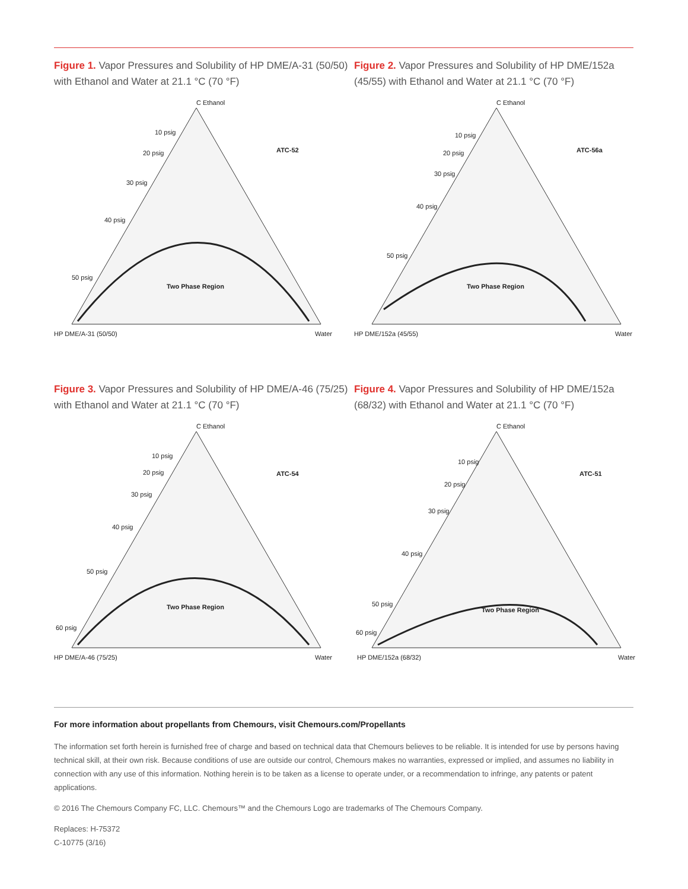Figure 1. Vapor Pressures and Solubility of HP DME/A-31 (50/50) with Ethanol and Water at 21.1 °C (70 °F)
C Ethanol
10 psig
20 psig
30 psig
40 psig
50 psig
ATC-52
Two Phase Region
HP DME/A-31 (50/50)
Water
Figure 2. Vapor Pressures and Solubility of HP DME/152a (45/55) with Ethanol and Water at 21.1 °C (70 °F)
C Ethanol
10 psig
20 psig
30 psig
40 psig
50 psig
ATC-56a
Two Phase Region
HP DME/152a (45/55)
Water
Figure 3. Vapor Pressures and Solubility of HP DME/A-46 (75/25) with Ethanol and Water at 21.1 °C (70 °F)
C Ethanol
10 psig
20 psig
30 psig
40 psig
50 psig
60 psig
ATC-54
Two Phase Region
HP DME/A-46 (75/25)
Water
Figure 4. Vapor Pressures and Solubility of HP DME/152a (68/32) with Ethanol and Water at 21.1 °C (70 °F)
C Ethanol
10 psig
20 psig
30 psig
40 psig
50 psig
60 psig
ATC-51
Two Phase Region
HP DME/152a (68/32)
Water
For more information about propellants from Chemours, visit Chemours.com/Propellants
The information set forth herein is furnished free of charge and based on technical data that Chemours believes to be reliable. It is intended for use by persons having technical skill, at their own risk. Because conditions of use are outside our control, Chemours makes no warranties, expressed or implied, and assumes no liability in connection with any use of this information. Nothing herein is to be taken as a license to operate under, or a recommendation to infringe, any patents or patent applications.
© 2016 The Chemours Company FC, LLC. Chemours™ and the Chemours Logo are trademarks of The Chemours Company.
Replaces: H-75372
C-10775 (3/16)